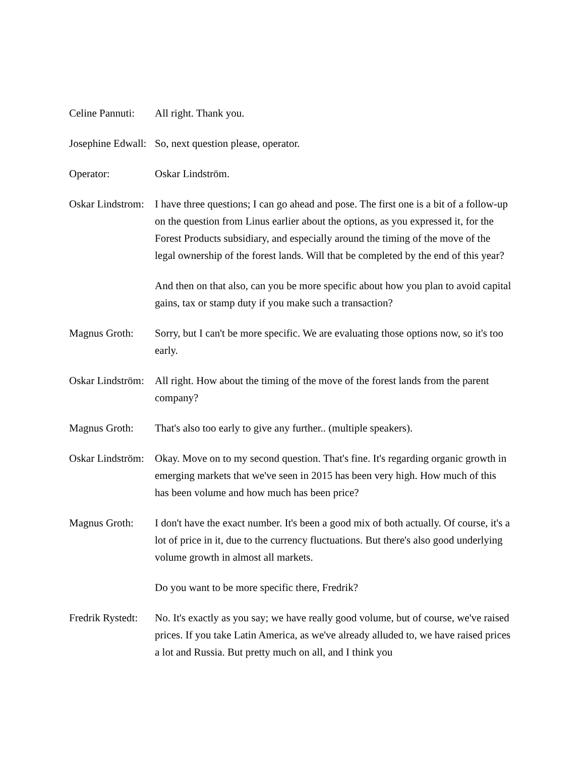Celine Pannuti:
All right. Thank you.
Josephine Edwall:
So, next question please, operator.
Operator: Oskar Lindström.
Oskar Lindstrom:
I have three questions; I can go ahead and pose. The first one is a bit of a follow-up on the question from Linus earlier about the options, as you expressed it, for the Forest Products subsidiary, and especially around the timing of the move of the legal ownership of the forest lands. Will that be completed by the end of this year?
And then on that also, can you be more specific about how you plan to avoid capital gains, tax or stamp duty if you make such a transaction?
Magnus Groth: Sorry, but I can't be more specific. We are evaluating those options now, so it's too early.
Oskar Lindström:
All right. How about the timing of the move of the forest lands from the parent company?
Magnus Groth: That's also too early to give any further.. (multiple speakers).
Oskar Lindström:
Okay. Move on to my second question. That's fine. It's regarding organic growth in emerging markets that we've seen in 2015 has been very high. How much of this has been volume and how much has been price?
Magnus Groth: I don't have the exact number. It's been a good mix of both actually. Of course, it's a lot of price in it, due to the currency fluctuations. But there's also good underlying volume growth in almost all markets.
Do you want to be more specific there, Fredrik?
Fredrik Rystedt:
No. It's exactly as you say; we have really good volume, but of course, we've raised prices. If you take Latin America, as we've already alluded to, we have raised prices a lot and Russia. But pretty much on all, and I think you